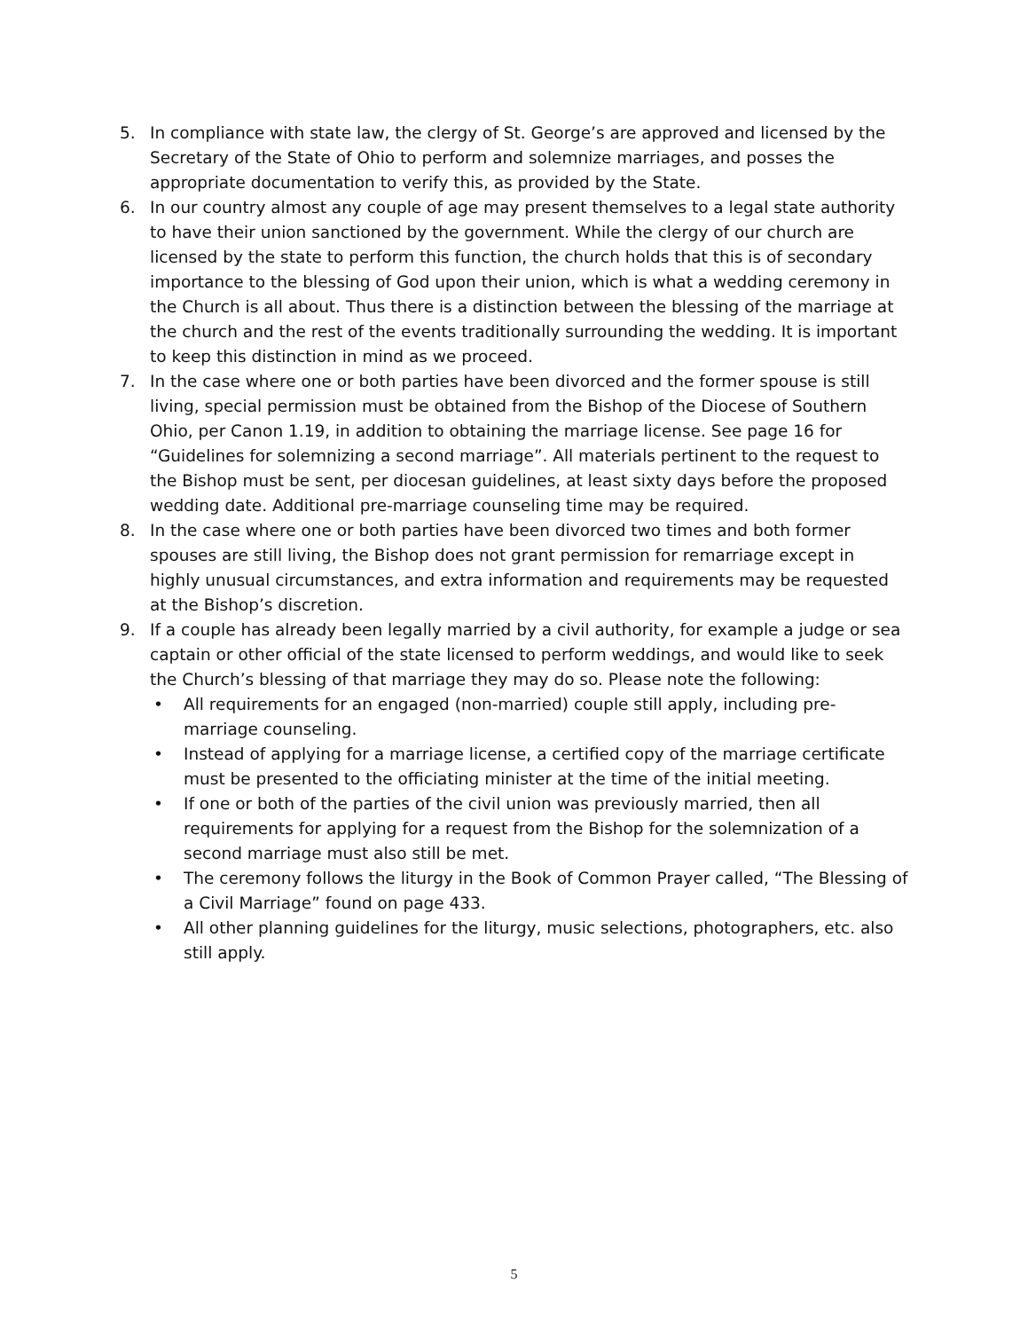5. In compliance with state law, the clergy of St. George’s are approved and licensed by the Secretary of the State of Ohio to perform and solemnize marriages, and posses the appropriate documentation to verify this, as provided by the State.
6. In our country almost any couple of age may present themselves to a legal state authority to have their union sanctioned by the government. While the clergy of our church are licensed by the state to perform this function, the church holds that this is of secondary importance to the blessing of God upon their union, which is what a wedding ceremony in the Church is all about. Thus there is a distinction between the blessing of the marriage at the church and the rest of the events traditionally surrounding the wedding. It is important to keep this distinction in mind as we proceed.
7. In the case where one or both parties have been divorced and the former spouse is still living, special permission must be obtained from the Bishop of the Diocese of Southern Ohio, per Canon 1.19, in addition to obtaining the marriage license. See page 16 for “Guidelines for solemnizing a second marriage”. All materials pertinent to the request to the Bishop must be sent, per diocesan guidelines, at least sixty days before the proposed wedding date. Additional pre-marriage counseling time may be required.
8. In the case where one or both parties have been divorced two times and both former spouses are still living, the Bishop does not grant permission for remarriage except in highly unusual circumstances, and extra information and requirements may be requested at the Bishop’s discretion.
9. If a couple has already been legally married by a civil authority, for example a judge or sea captain or other official of the state licensed to perform weddings, and would like to seek the Church’s blessing of that marriage they may do so. Please note the following:
• All requirements for an engaged (non-married) couple still apply, including pre-marriage counseling.
• Instead of applying for a marriage license, a certified copy of the marriage certificate must be presented to the officiating minister at the time of the initial meeting.
• If one or both of the parties of the civil union was previously married, then all requirements for applying for a request from the Bishop for the solemnization of a second marriage must also still be met.
• The ceremony follows the liturgy in the Book of Common Prayer called, “The Blessing of a Civil Marriage” found on page 433.
• All other planning guidelines for the liturgy, music selections, photographers, etc. also still apply.
5